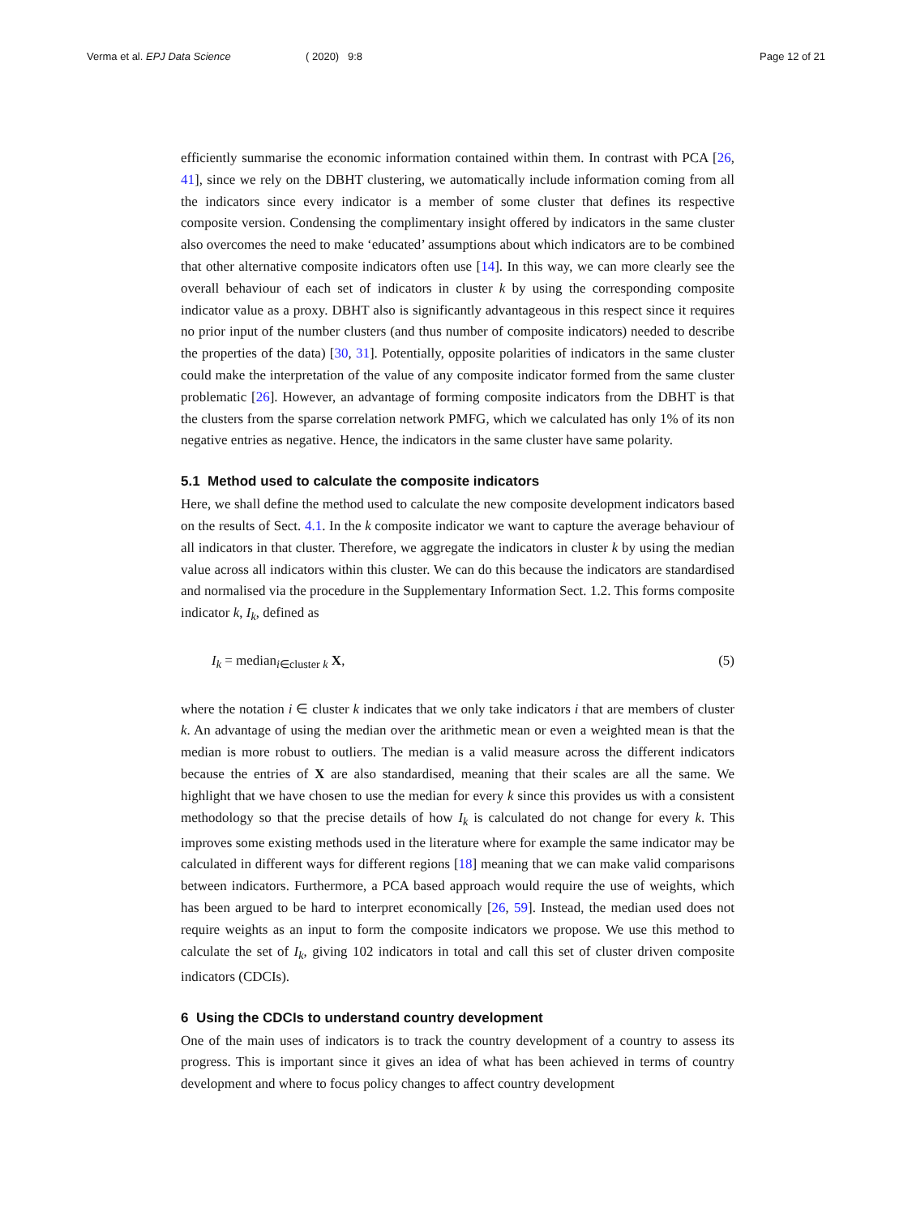Verma et al. EPJ Data Science ( 2020) 9:8 Page 12 of 21
efficiently summarise the economic information contained within them. In contrast with PCA [26, 41], since we rely on the DBHT clustering, we automatically include information coming from all the indicators since every indicator is a member of some cluster that defines its respective composite version. Condensing the complimentary insight offered by indicators in the same cluster also overcomes the need to make ‘educated’ assumptions about which indicators are to be combined that other alternative composite indicators often use [14]. In this way, we can more clearly see the overall behaviour of each set of indicators in cluster k by using the corresponding composite indicator value as a proxy. DBHT also is significantly advantageous in this respect since it requires no prior input of the number clusters (and thus number of composite indicators) needed to describe the properties of the data) [30, 31]. Potentially, opposite polarities of indicators in the same cluster could make the interpretation of the value of any composite indicator formed from the same cluster problematic [26]. However, an advantage of forming composite indicators from the DBHT is that the clusters from the sparse correlation network PMFG, which we calculated has only 1% of its non negative entries as negative. Hence, the indicators in the same cluster have same polarity.
5.1 Method used to calculate the composite indicators
Here, we shall define the method used to calculate the new composite development indicators based on the results of Sect. 4.1. In the k composite indicator we want to capture the average behaviour of all indicators in that cluster. Therefore, we aggregate the indicators in cluster k by using the median value across all indicators within this cluster. We can do this because the indicators are standardised and normalised via the procedure in the Supplementary Information Sect. 1.2. This forms composite indicator k, I<sub>k</sub>, defined as
I<sub>k</sub> = median<sub>i∈cluster k</sub> X, (5)
where the notation i ∈ cluster k indicates that we only take indicators i that are members of cluster k. An advantage of using the median over the arithmetic mean or even a weighted mean is that the median is more robust to outliers. The median is a valid measure across the different indicators because the entries of X are also standardised, meaning that their scales are all the same. We highlight that we have chosen to use the median for every k since this provides us with a consistent methodology so that the precise details of how I<sub>k</sub> is calculated do not change for every k. This improves some existing methods used in the literature where for example the same indicator may be calculated in different ways for different regions [18] meaning that we can make valid comparisons between indicators. Furthermore, a PCA based approach would require the use of weights, which has been argued to be hard to interpret economically [26, 59]. Instead, the median used does not require weights as an input to form the composite indicators we propose. We use this method to calculate the set of I<sub>k</sub>, giving 102 indicators in total and call this set of cluster driven composite indicators (CDCIs).
6 Using the CDCIs to understand country development
One of the main uses of indicators is to track the country development of a country to assess its progress. This is important since it gives an idea of what has been achieved in terms of country development and where to focus policy changes to affect country development